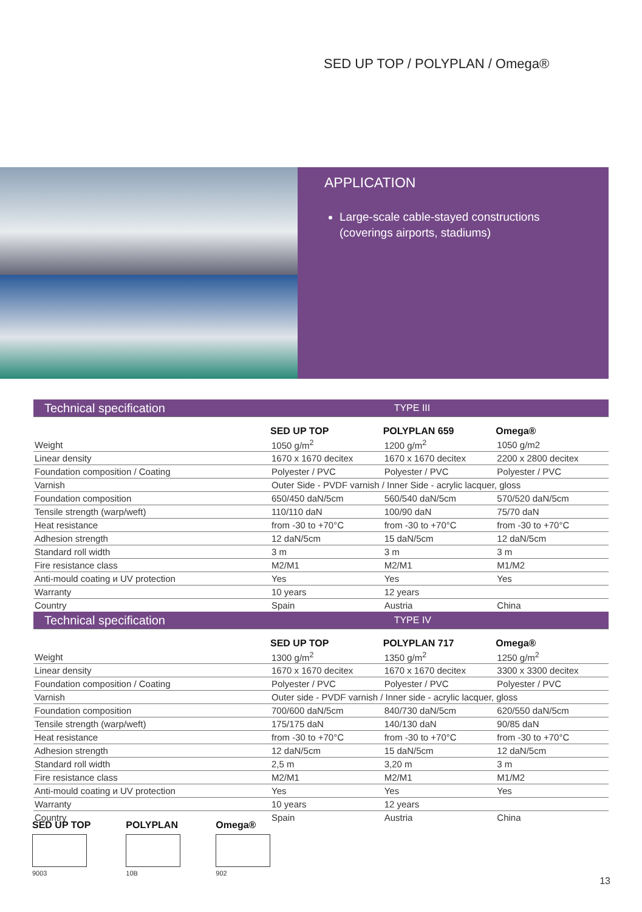SED UP TOP / POLYPLAN / Omega®
APPLICATION
Large-scale cable-stayed constructions (coverings airports, stadiums)
| Technical specification | | TYPE III | |
| | SED UP TOP | POLYPLAN 659 | Omega® |
| Weight | 1050 g/m<sup>2</sup> | 1200 g/m<sup>2</sup> | 1050 g/m2 |
| Linear density | 1670 x 1670 decitex | 1670 x 1670 decitex | 2200 x 2800 decitex |
| Foundation composition / Coating | Polyester / PVC | Polyester / PVC | Polyester / PVC |
| Varnish | Outer Side - PVDF varnish / Inner Side - acrylic lacquer, gloss | | |
| Foundation composition | 650/450 daN/5cm | 560/540 daN/5cm | 570/520 daN/5cm |
| Tensile strength (warp/weft) | 110/110 daN | 100/90 daN | 75/70 daN |
| Heat resistance | from -30 to +70°C | from -30 to +70°C | from -30 to +70°C |
| Adhesion strength | 12 daN/5cm | 15 daN/5cm | 12 daN/5cm |
| Standard roll width | 3 m | 3 m | 3 m |
| Fire resistance class | M2/M1 | M2/M1 | M1/M2 |
| Anti-mould coating и UV protection | Yes | Yes | Yes |
| Warranty | 10 years | 12 years | |
| Country | Spain | Austria | China |
| Technical specification | | TYPE IV | |
| | SED UP TOP | POLYPLAN 717 | Omega® |
| Weight | 1300 g/m<sup>2</sup> | 1350 g/m<sup>2</sup> | 1250 g/m<sup>2</sup> |
| Linear density | 1670 x 1670 decitex | 1670 x 1670 decitex | 3300 x 3300 decitex |
| Foundation composition / Coating | Polyester / PVC | Polyester / PVC | Polyester / PVC |
| Varnish | Outer side - PVDF varnish / Inner side - acrylic lacquer, gloss | | |
| Foundation composition | 700/600 daN/5cm | 840/730 daN/5cm | 620/550 daN/5cm |
| Tensile strength (warp/weft) | 175/175 daN | 140/130 daN | 90/85 daN |
| Heat resistance | from -30 to +70°C | from -30 to +70°C | from -30 to +70°C |
| Adhesion strength | 12 daN/5cm | 15 daN/5cm | 12 daN/5cm |
| Standard roll width | 2,5 m | 3,20 m | 3 m |
| Fire resistance class | M2/M1 | M2/M1 | M1/M2 |
| Anti-mould coating и UV protection | Yes | Yes | Yes |
| Warranty | 10 years | 12 years | |
| Country | Spain | Austria | China |
SED UP TOP
9003
POLYPLAN
10B
Omega®
902
13